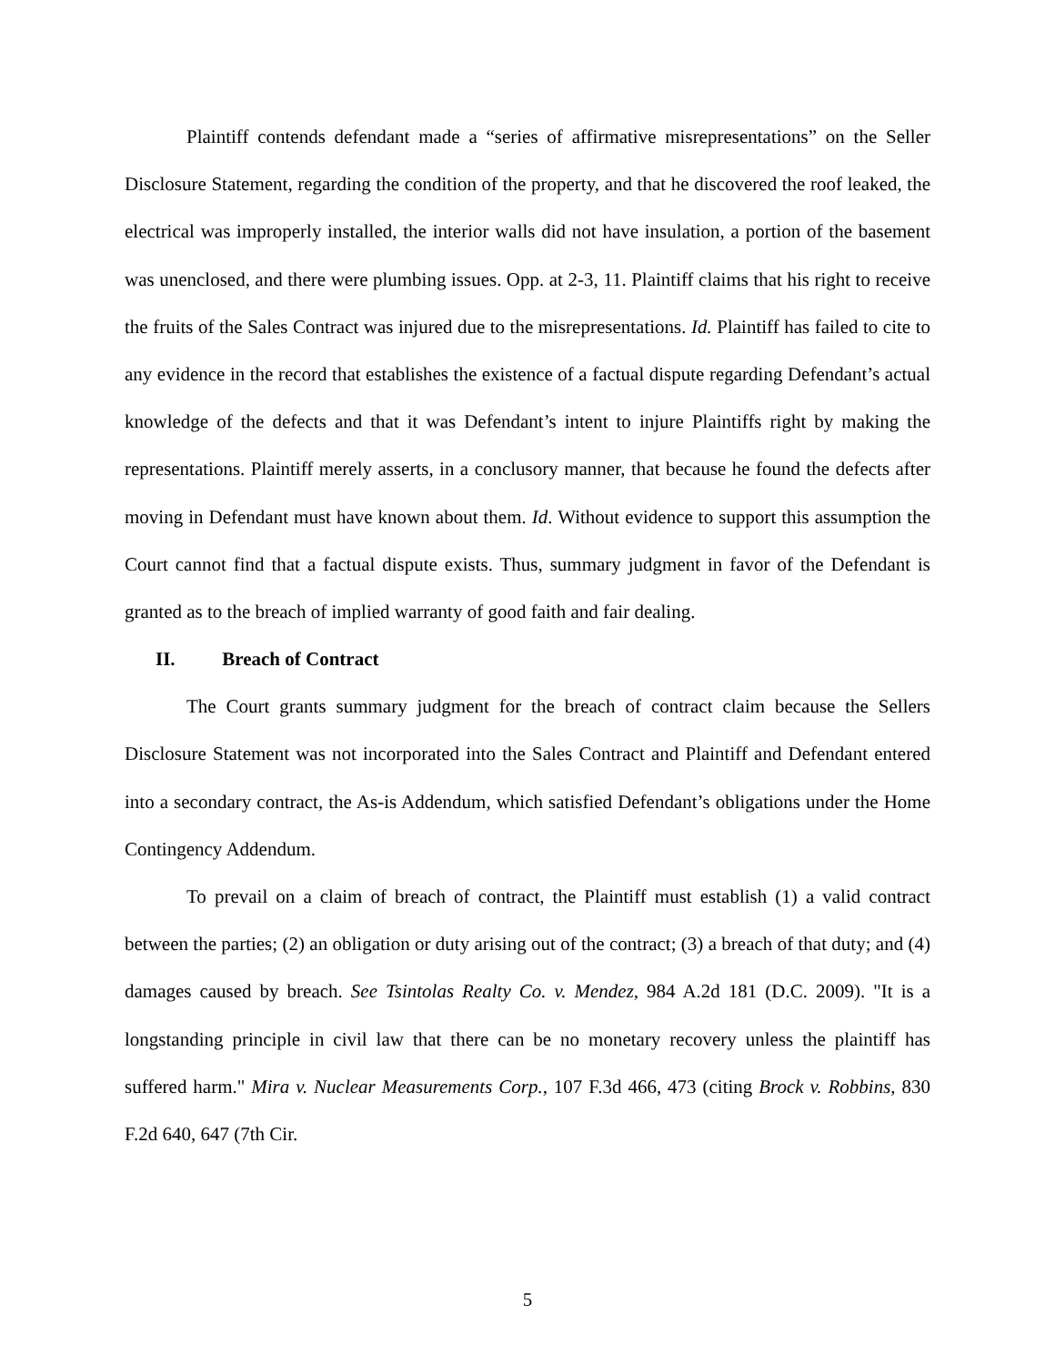Plaintiff contends defendant made a “series of affirmative misrepresentations” on the Seller Disclosure Statement, regarding the condition of the property, and that he discovered the roof leaked, the electrical was improperly installed, the interior walls did not have insulation, a portion of the basement was unenclosed, and there were plumbing issues. Opp. at 2-3, 11. Plaintiff claims that his right to receive the fruits of the Sales Contract was injured due to the misrepresentations. Id. Plaintiff has failed to cite to any evidence in the record that establishes the existence of a factual dispute regarding Defendant’s actual knowledge of the defects and that it was Defendant’s intent to injure Plaintiffs right by making the representations. Plaintiff merely asserts, in a conclusory manner, that because he found the defects after moving in Defendant must have known about them. Id. Without evidence to support this assumption the Court cannot find that a factual dispute exists. Thus, summary judgment in favor of the Defendant is granted as to the breach of implied warranty of good faith and fair dealing.
II. Breach of Contract
The Court grants summary judgment for the breach of contract claim because the Sellers Disclosure Statement was not incorporated into the Sales Contract and Plaintiff and Defendant entered into a secondary contract, the As-is Addendum, which satisfied Defendant’s obligations under the Home Contingency Addendum.
To prevail on a claim of breach of contract, the Plaintiff must establish (1) a valid contract between the parties; (2) an obligation or duty arising out of the contract; (3) a breach of that duty; and (4) damages caused by breach. See Tsintolas Realty Co. v. Mendez, 984 A.2d 181 (D.C. 2009). "It is a longstanding principle in civil law that there can be no monetary recovery unless the plaintiff has suffered harm." Mira v. Nuclear Measurements Corp., 107 F.3d 466, 473 (citing Brock v. Robbins, 830 F.2d 640, 647 (7th Cir.
5